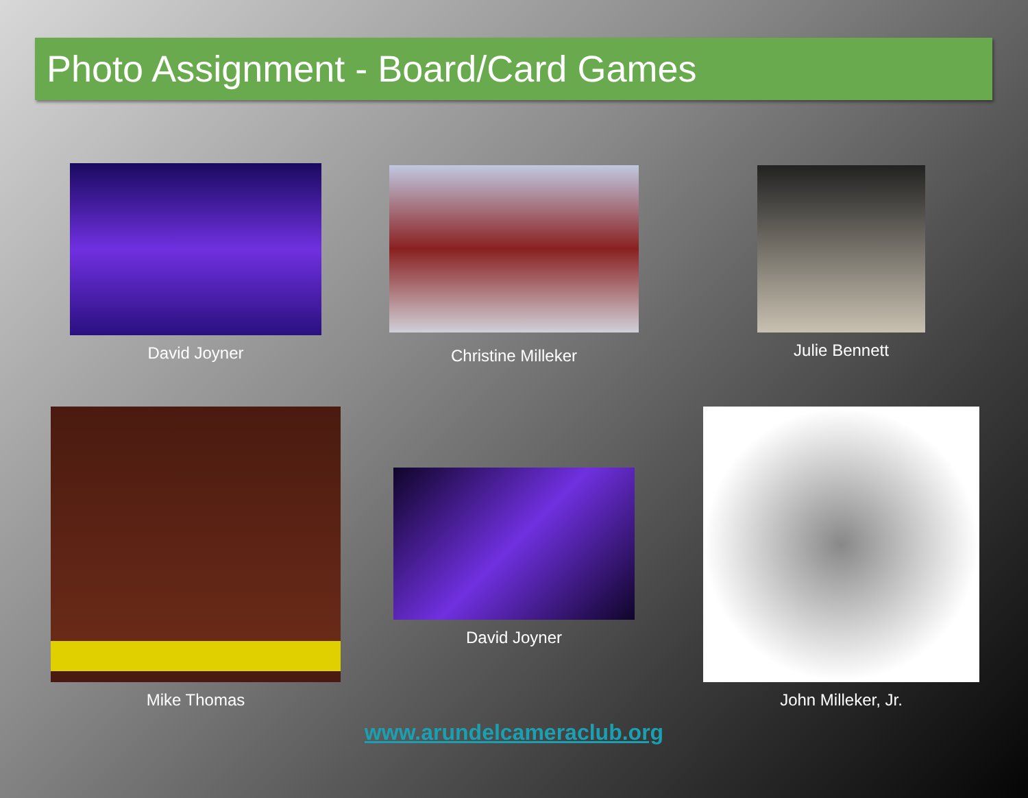Photo Assignment - Board/Card Games
David Joyner Christine Milleker Julie Bennett
Mike Thomas
David Joyner
John Milleker, Jr.
www.arundelcameraclub.org